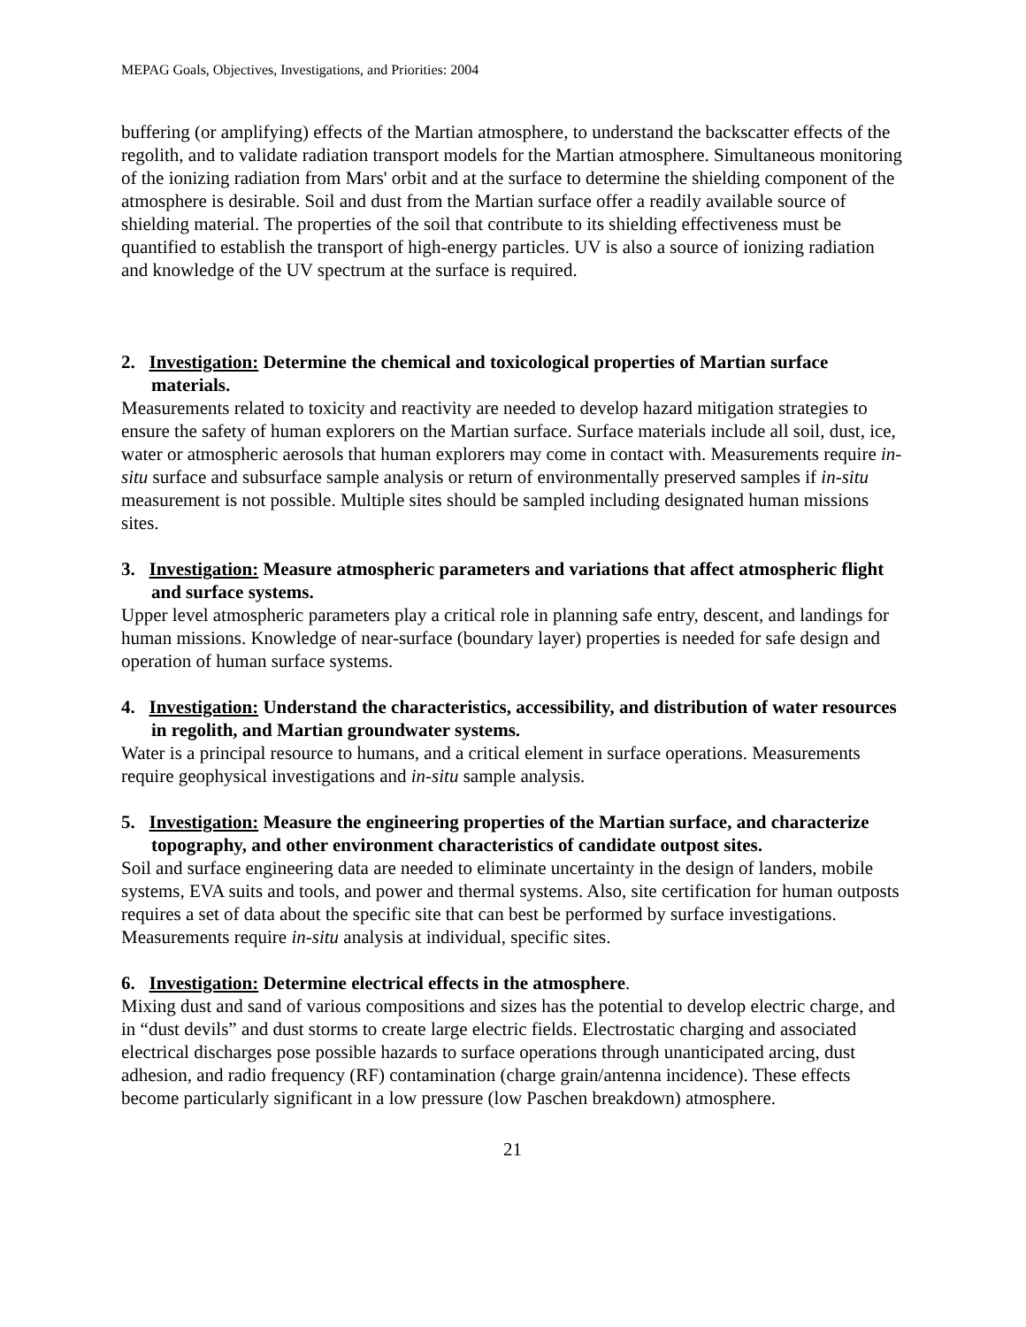MEPAG Goals, Objectives, Investigations, and Priorities: 2004
buffering (or amplifying) effects of the Martian atmosphere, to understand the backscatter effects of the regolith, and to validate radiation transport models for the Martian atmosphere. Simultaneous monitoring of the ionizing radiation from Mars' orbit and at the surface to determine the shielding component of the atmosphere is desirable. Soil and dust from the Martian surface offer a readily available source of shielding material. The properties of the soil that contribute to its shielding effectiveness must be quantified to establish the transport of high-energy particles. UV is also a source of ionizing radiation and knowledge of the UV spectrum at the surface is required.
2. Investigation: Determine the chemical and toxicological properties of Martian surface materials.
Measurements related to toxicity and reactivity are needed to develop hazard mitigation strategies to ensure the safety of human explorers on the Martian surface. Surface materials include all soil, dust, ice, water or atmospheric aerosols that human explorers may come in contact with. Measurements require in-situ surface and subsurface sample analysis or return of environmentally preserved samples if in-situ measurement is not possible. Multiple sites should be sampled including designated human missions sites.
3. Investigation: Measure atmospheric parameters and variations that affect atmospheric flight and surface systems.
Upper level atmospheric parameters play a critical role in planning safe entry, descent, and landings for human missions. Knowledge of near-surface (boundary layer) properties is needed for safe design and operation of human surface systems.
4. Investigation: Understand the characteristics, accessibility, and distribution of water resources in regolith, and Martian groundwater systems.
Water is a principal resource to humans, and a critical element in surface operations. Measurements require geophysical investigations and in-situ sample analysis.
5. Investigation: Measure the engineering properties of the Martian surface, and characterize topography, and other environment characteristics of candidate outpost sites.
Soil and surface engineering data are needed to eliminate uncertainty in the design of landers, mobile systems, EVA suits and tools, and power and thermal systems. Also, site certification for human outposts requires a set of data about the specific site that can best be performed by surface investigations. Measurements require in-situ analysis at individual, specific sites.
6. Investigation: Determine electrical effects in the atmosphere.
Mixing dust and sand of various compositions and sizes has the potential to develop electric charge, and in “dust devils” and dust storms to create large electric fields. Electrostatic charging and associated electrical discharges pose possible hazards to surface operations through unanticipated arcing, dust adhesion, and radio frequency (RF) contamination (charge grain/antenna incidence). These effects become particularly significant in a low pressure (low Paschen breakdown) atmosphere.
21